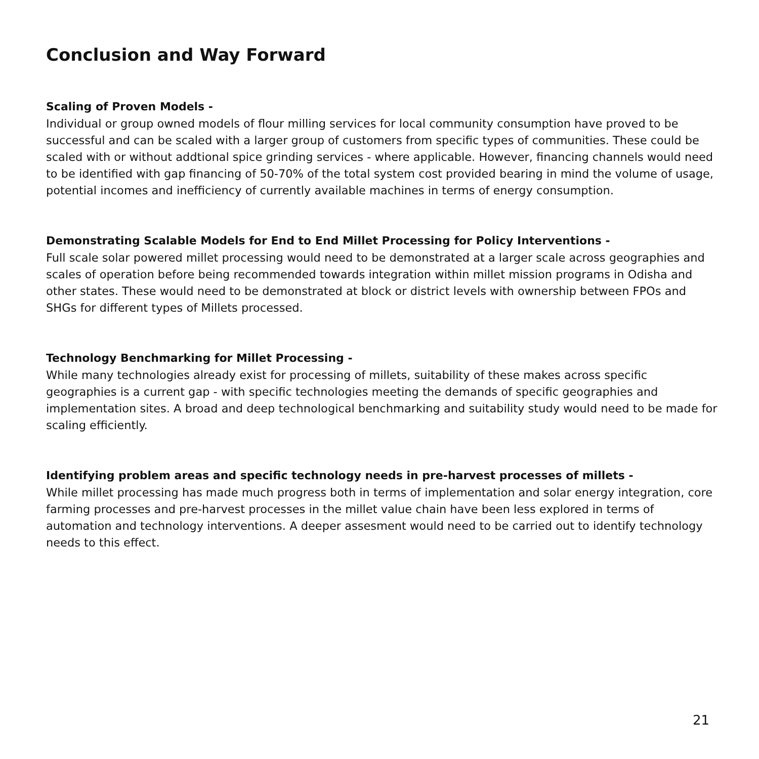Conclusion and Way Forward
Scaling of Proven Models -
Individual or group owned models of flour milling services for local community consumption have proved to be successful and can be scaled with a larger group of customers from specific types of communities. These could be scaled with or without addtional spice grinding services - where applicable. However, financing channels would need to be identified with gap financing of 50-70% of the total system cost provided bearing in mind the volume of usage, potential incomes and inefficiency of currently available machines in terms of energy consumption.
Demonstrating Scalable Models for End to End Millet Processing for Policy Interventions -
Full scale solar powered millet processing would need to be demonstrated at a larger scale across geographies and scales of operation before being recommended towards integration within millet mission programs in Odisha and other states. These would need to be demonstrated at block or district levels with ownership between FPOs and SHGs for different types of Millets processed.
Technology Benchmarking for Millet Processing -
While many technologies already exist for processing of millets, suitability of these makes across specific geographies is a current gap - with specific technologies meeting the demands of specific geographies and implementation sites. A broad and deep technological benchmarking and suitability study would need to be made for scaling efficiently.
Identifying problem areas and specific technology needs in pre-harvest processes of millets -
While millet processing has made much progress both in terms of implementation and solar energy integration, core farming processes and pre-harvest processes in the millet value chain have been less explored in terms of automation and technology interventions. A deeper assesment would need to be carried out to identify technology needs to this effect.
21